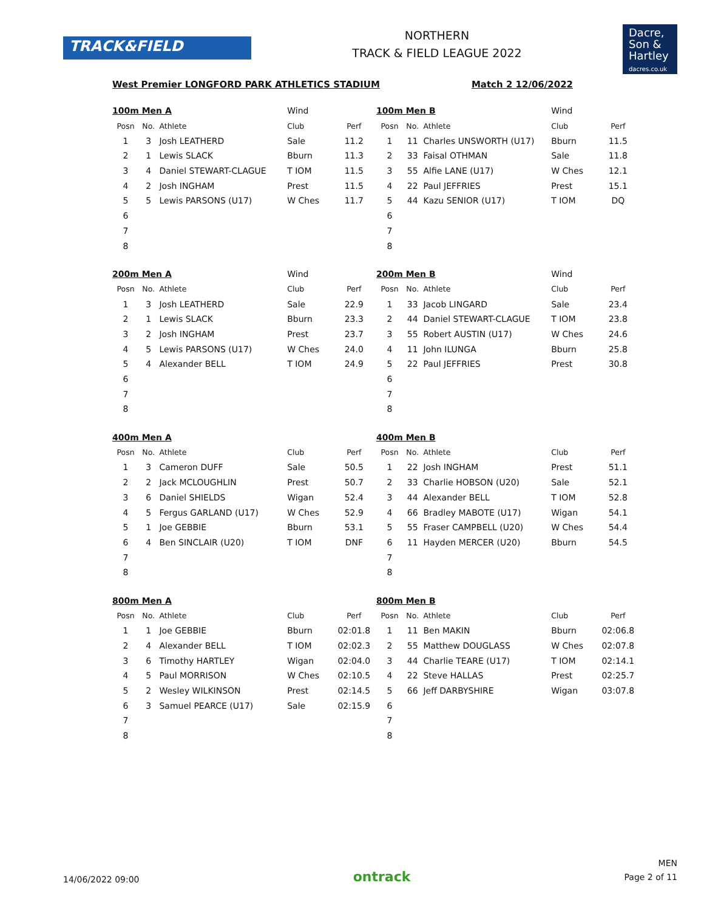TRACK&FIELD
NORTHERN
TRACK & FIELD LEAGUE 2022
Dacre,
Son &
Hartley
dacres.co.uk
West Premier LONGFORD PARK ATHLETICS STADIUM Match 2 12/06/2022
| 100m Men A | | | Wind | |
| Posn | No. | Athlete | Club | Perf |
| 1 | 3 | Josh LEATHERD | Sale | 11.2 |
| 2 | 1 | Lewis SLACK | Bburn | 11.3 |
| 3 | 4 | Daniel STEWART-CLAGUE | T IOM | 11.5 |
| 4 | 2 | Josh INGHAM | Prest | 11.5 |
| 5 | 5 | Lewis PARSONS (U17) | W Ches | 11.7 |
| 6 | | | | |
| 7 | | | | |
| 8 | | | | |
| 100m Men B | | | Wind | |
| Posn | No. | Athlete | Club | Perf |
| 1 | 11 | Charles UNSWORTH (U17) | Bburn | 11.5 |
| 2 | 33 | Faisal OTHMAN | Sale | 11.8 |
| 3 | 55 | Alfie LANE (U17) | W Ches | 12.1 |
| 4 | 22 | Paul JEFFRIES | Prest | 15.1 |
| 5 | 44 | Kazu SENIOR (U17) | T IOM | DQ |
| 6 | | | | |
| 7 | | | | |
| 8 | | | | |
| 200m Men A | | | Wind | |
| Posn | No. | Athlete | Club | Perf |
| 1 | 3 | Josh LEATHERD | Sale | 22.9 |
| 2 | 1 | Lewis SLACK | Bburn | 23.3 |
| 3 | 2 | Josh INGHAM | Prest | 23.7 |
| 4 | 5 | Lewis PARSONS (U17) | W Ches | 24.0 |
| 5 | 4 | Alexander BELL | T IOM | 24.9 |
| 6 | | | | |
| 7 | | | | |
| 8 | | | | |
| 200m Men B | | | Wind | |
| Posn | No. | Athlete | Club | Perf |
| 1 | 33 | Jacob LINGARD | Sale | 23.4 |
| 2 | 44 | Daniel STEWART-CLAGUE | T IOM | 23.8 |
| 3 | 55 | Robert AUSTIN (U17) | W Ches | 24.6 |
| 4 | 11 | John ILUNGA | Bburn | 25.8 |
| 5 | 22 | Paul JEFFRIES | Prest | 30.8 |
| 6 | | | | |
| 7 | | | | |
| 8 | | | | |
| 400m Men A | | | | |
| Posn | No. | Athlete | Club | Perf |
| 1 | 3 | Cameron DUFF | Sale | 50.5 |
| 2 | 2 | Jack MCLOUGHLIN | Prest | 50.7 |
| 3 | 6 | Daniel SHIELDS | Wigan | 52.4 |
| 4 | 5 | Fergus GARLAND (U17) | W Ches | 52.9 |
| 5 | 1 | Joe GEBBIE | Bburn | 53.1 |
| 6 | 4 | Ben SINCLAIR (U20) | T IOM | DNF |
| 7 | | | | |
| 8 | | | | |
| 400m Men B | | | | |
| Posn | No. | Athlete | Club | Perf |
| 1 | 22 | Josh INGHAM | Prest | 51.1 |
| 2 | 33 | Charlie HOBSON (U20) | Sale | 52.1 |
| 3 | 44 | Alexander BELL | T IOM | 52.8 |
| 4 | 66 | Bradley MABOTE (U17) | Wigan | 54.1 |
| 5 | 55 | Fraser CAMPBELL (U20) | W Ches | 54.4 |
| 6 | 11 | Hayden MERCER (U20) | Bburn | 54.5 |
| 7 | | | | |
| 8 | | | | |
| 800m Men A | | | | |
| Posn | No. | Athlete | Club | Perf |
| 1 | 1 | Joe GEBBIE | Bburn | 02:01.8 |
| 2 | 4 | Alexander BELL | T IOM | 02:02.3 |
| 3 | 6 | Timothy HARTLEY | Wigan | 02:04.0 |
| 4 | 5 | Paul MORRISON | W Ches | 02:10.5 |
| 5 | 2 | Wesley WILKINSON | Prest | 02:14.5 |
| 6 | 3 | Samuel PEARCE (U17) | Sale | 02:15.9 |
| 7 | | | | |
| 8 | | | | |
| 800m Men B | | | | |
| Posn | No. | Athlete | Club | Perf |
| 1 | 11 | Ben MAKIN | Bburn | 02:06.8 |
| 2 | 55 | Matthew DOUGLASS | W Ches | 02:07.8 |
| 3 | 44 | Charlie TEARE (U17) | T IOM | 02:14.1 |
| 4 | 22 | Steve HALLAS | Prest | 02:25.7 |
| 5 | 66 | Jeff DARBYSHIRE | Wigan | 03:07.8 |
| 6 | | | | |
| 7 | | | | |
| 8 | | | | |
14/06/2022 09:00
ontrack
MEN
Page 2 of 11